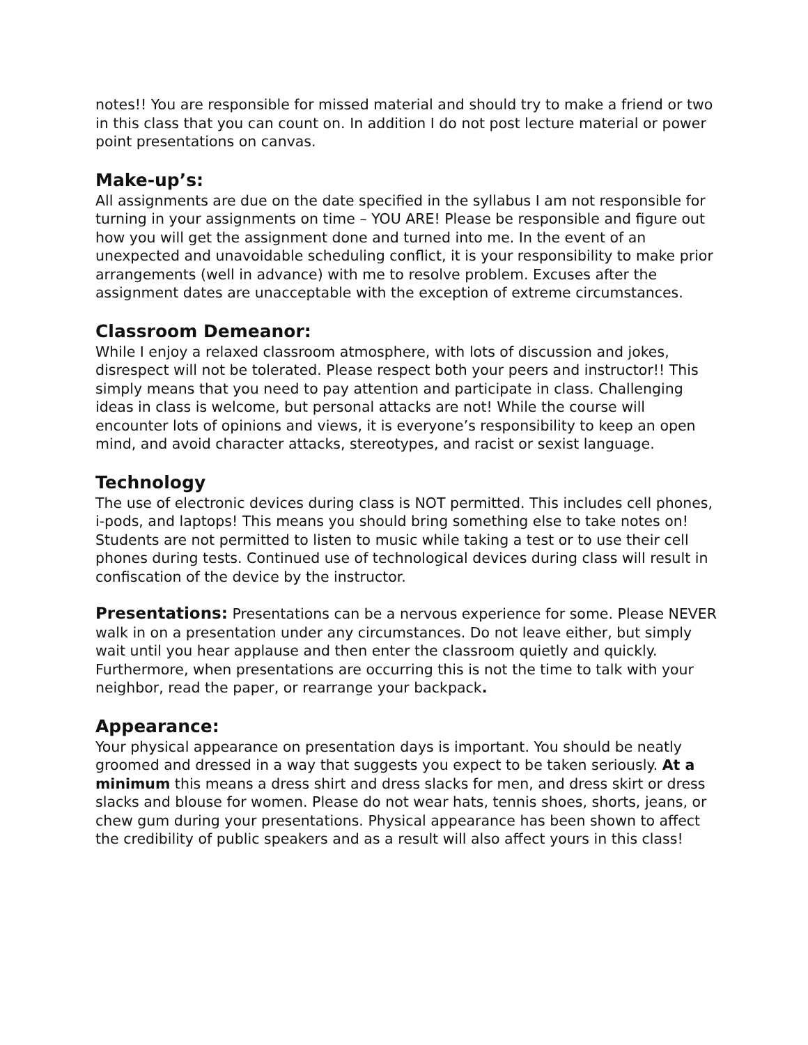notes!! You are responsible for missed material and should try to make a friend or two in this class that you can count on. In addition I do not post lecture material or power point presentations on canvas.
Make-up’s:
All assignments are due on the date specified in the syllabus I am not responsible for turning in your assignments on time – YOU ARE! Please be responsible and figure out how you will get the assignment done and turned into me. In the event of an unexpected and unavoidable scheduling conflict, it is your responsibility to make prior arrangements (well in advance) with me to resolve problem. Excuses after the assignment dates are unacceptable with the exception of extreme circumstances.
Classroom Demeanor:
While I enjoy a relaxed classroom atmosphere, with lots of discussion and jokes, disrespect will not be tolerated. Please respect both your peers and instructor!! This simply means that you need to pay attention and participate in class. Challenging ideas in class is welcome, but personal attacks are not! While the course will encounter lots of opinions and views, it is everyone’s responsibility to keep an open mind, and avoid character attacks, stereotypes, and racist or sexist language.
Technology
The use of electronic devices during class is NOT permitted. This includes cell phones, i-pods, and laptops! This means you should bring something else to take notes on! Students are not permitted to listen to music while taking a test or to use their cell phones during tests. Continued use of technological devices during class will result in confiscation of the device by the instructor.
Presentations: Presentations can be a nervous experience for some. Please NEVER walk in on a presentation under any circumstances. Do not leave either, but simply wait until you hear applause and then enter the classroom quietly and quickly. Furthermore, when presentations are occurring this is not the time to talk with your neighbor, read the paper, or rearrange your backpack.
Appearance:
Your physical appearance on presentation days is important. You should be neatly groomed and dressed in a way that suggests you expect to be taken seriously. At a minimum this means a dress shirt and dress slacks for men, and dress skirt or dress slacks and blouse for women. Please do not wear hats, tennis shoes, shorts, jeans, or chew gum during your presentations. Physical appearance has been shown to affect the credibility of public speakers and as a result will also affect yours in this class!